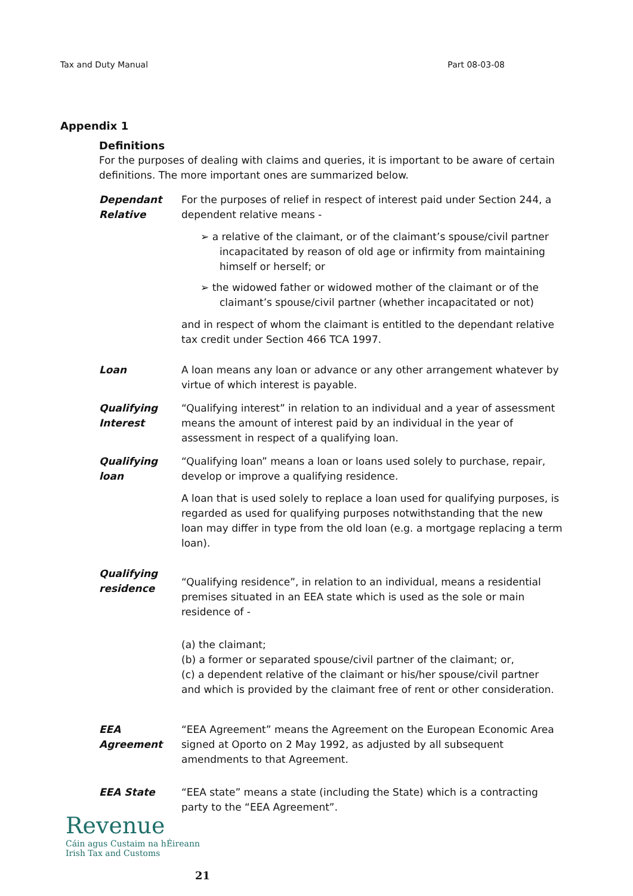Tax and Duty Manual Part 08-03-08
Appendix 1
Definitions
For the purposes of dealing with claims and queries, it is important to be aware of certain definitions. The more important ones are summarized below.
Dependant Relative
For the purposes of relief in respect of interest paid under Section 244, a dependent relative means -
➢ a relative of the claimant, or of the claimant’s spouse/civil partner incapacitated by reason of old age or infirmity from maintaining himself or herself; or
➢ the widowed father or widowed mother of the claimant or of the claimant’s spouse/civil partner (whether incapacitated or not)
and in respect of whom the claimant is entitled to the dependant relative tax credit under Section 466 TCA 1997.
Loan A loan means any loan or advance or any other arrangement whatever by virtue of which interest is payable.
Qualifying Interest
“Qualifying interest” in relation to an individual and a year of assessment means the amount of interest paid by an individual in the year of assessment in respect of a qualifying loan.
Qualifying loan
“Qualifying loan” means a loan or loans used solely to purchase, repair, develop or improve a qualifying residence.
A loan that is used solely to replace a loan used for qualifying purposes, is regarded as used for qualifying purposes notwithstanding that the new loan may differ in type from the old loan (e.g. a mortgage replacing a term loan).
Qualifying residence
“Qualifying residence”, in relation to an individual, means a residential premises situated in an EEA state which is used as the sole or main residence of -
(a) the claimant;
(b) a former or separated spouse/civil partner of the claimant; or,
(c) a dependent relative of the claimant or his/her spouse/civil partner
and which is provided by the claimant free of rent or other consideration.
EEA Agreement “EEA Agreement” means the Agreement on the European Economic Area signed at Oporto on 2 May 1992, as adjusted by all subsequent amendments to that Agreement.
EEA State “EEA state” means a state (including the State) which is a contracting party to the “EEA Agreement”.
Revenue
Cáin agus Custaim na hÉireann
Irish Tax and Customs
21